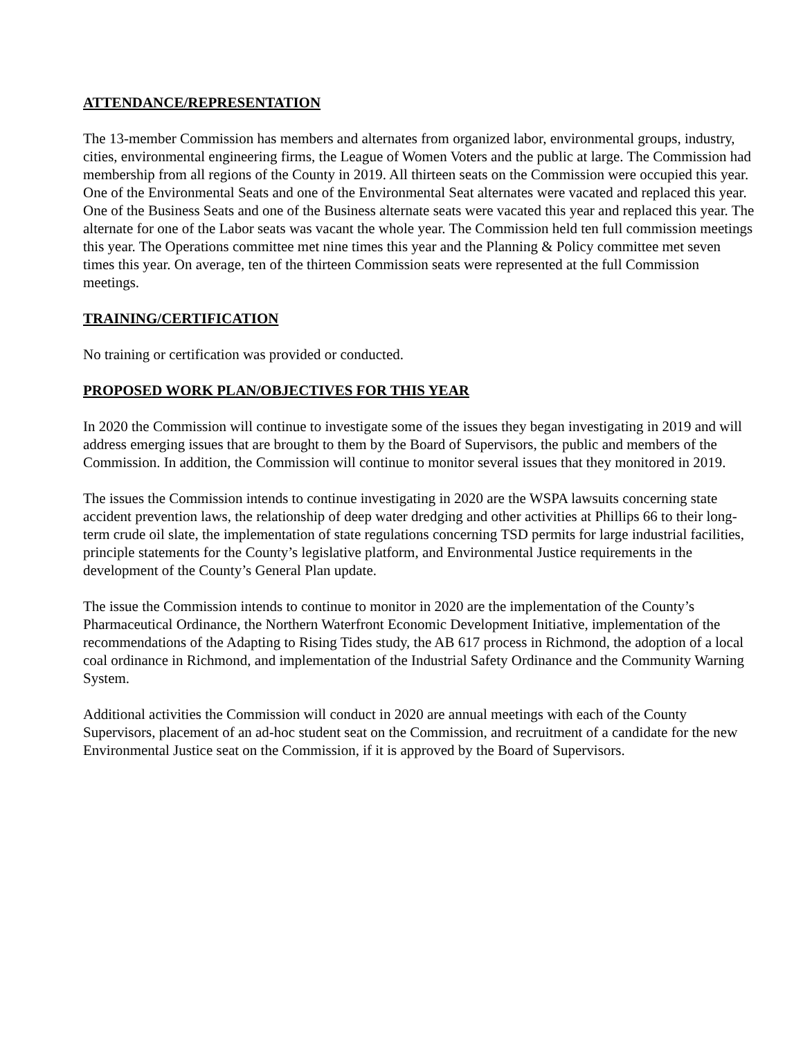ATTENDANCE/REPRESENTATION
The 13-member Commission has members and alternates from organized labor, environmental groups, industry, cities, environmental engineering firms, the League of Women Voters and the public at large. The Commission had membership from all regions of the County in 2019. All thirteen seats on the Commission were occupied this year. One of the Environmental Seats and one of the Environmental Seat alternates were vacated and replaced this year. One of the Business Seats and one of the Business alternate seats were vacated this year and replaced this year. The alternate for one of the Labor seats was vacant the whole year. The Commission held ten full commission meetings this year. The Operations committee met nine times this year and the Planning & Policy committee met seven times this year. On average, ten of the thirteen Commission seats were represented at the full Commission meetings.
TRAINING/CERTIFICATION
No training or certification was provided or conducted.
PROPOSED WORK PLAN/OBJECTIVES FOR THIS YEAR
In 2020 the Commission will continue to investigate some of the issues they began investigating in 2019 and will address emerging issues that are brought to them by the Board of Supervisors, the public and members of the Commission. In addition, the Commission will continue to monitor several issues that they monitored in 2019.
The issues the Commission intends to continue investigating in 2020 are the WSPA lawsuits concerning state accident prevention laws, the relationship of deep water dredging and other activities at Phillips 66 to their long-term crude oil slate, the implementation of state regulations concerning TSD permits for large industrial facilities, principle statements for the County’s legislative platform, and Environmental Justice requirements in the development of the County’s General Plan update.
The issue the Commission intends to continue to monitor in 2020 are the implementation of the County’s Pharmaceutical Ordinance, the Northern Waterfront Economic Development Initiative, implementation of the recommendations of the Adapting to Rising Tides study, the AB 617 process in Richmond, the adoption of a local coal ordinance in Richmond, and implementation of the Industrial Safety Ordinance and the Community Warning System.
Additional activities the Commission will conduct in 2020 are annual meetings with each of the County Supervisors, placement of an ad-hoc student seat on the Commission, and recruitment of a candidate for the new Environmental Justice seat on the Commission, if it is approved by the Board of Supervisors.